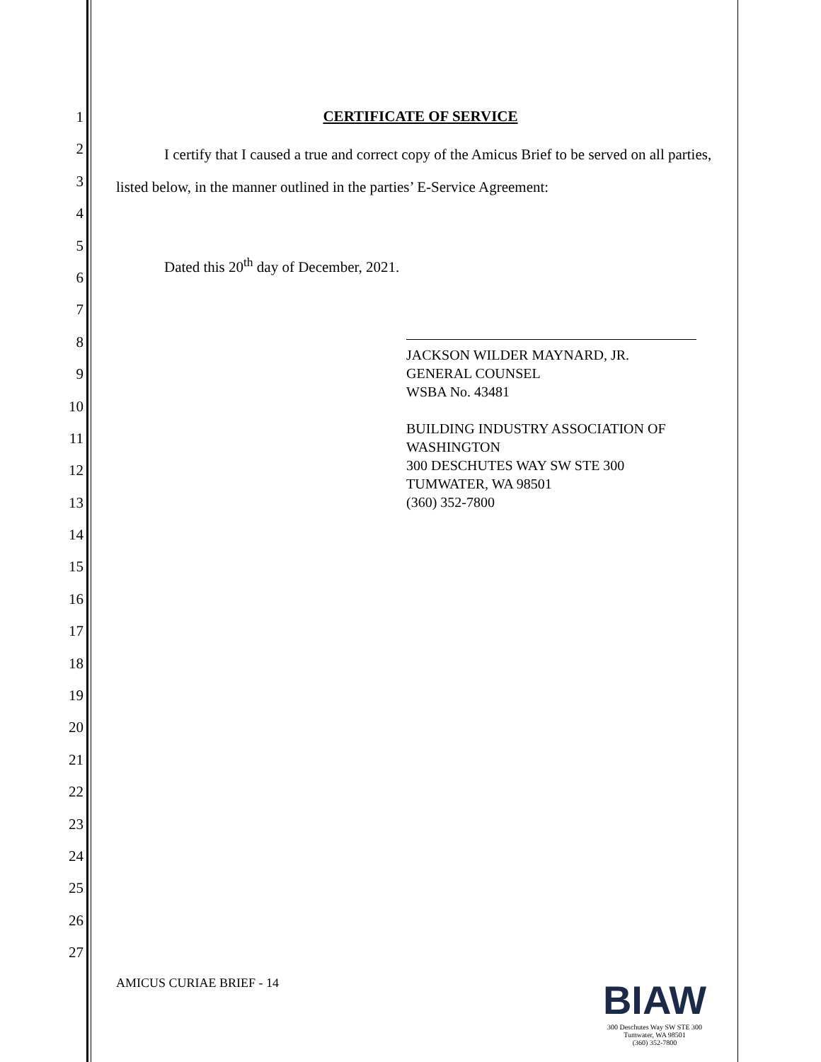1
2
3
4
5
6
7
8
9
10
11
12
13
14
15
16
17
18
19
20
21
22
23
24
25
26
27
CERTIFICATE OF SERVICE
I certify that I caused a true and correct copy of the Amicus Brief to be served on all parties, listed below, in the manner outlined in the parties’ E-Service Agreement:
Dated this 20<sup>th</sup> day of December, 2021.
JACKSON WILDER MAYNARD, JR.
GENERAL COUNSEL
WSBA No. 43481
BUILDING INDUSTRY ASSOCIATION OF WASHINGTON
300 DESCHUTES WAY SW STE 300
TUMWATER, WA 98501
(360) 352-7800
AMICUS CURIAE BRIEF - 14
BIAW
300 Deschutes Way SW STE 300
Tumwater, WA 98501
(360) 352-7800